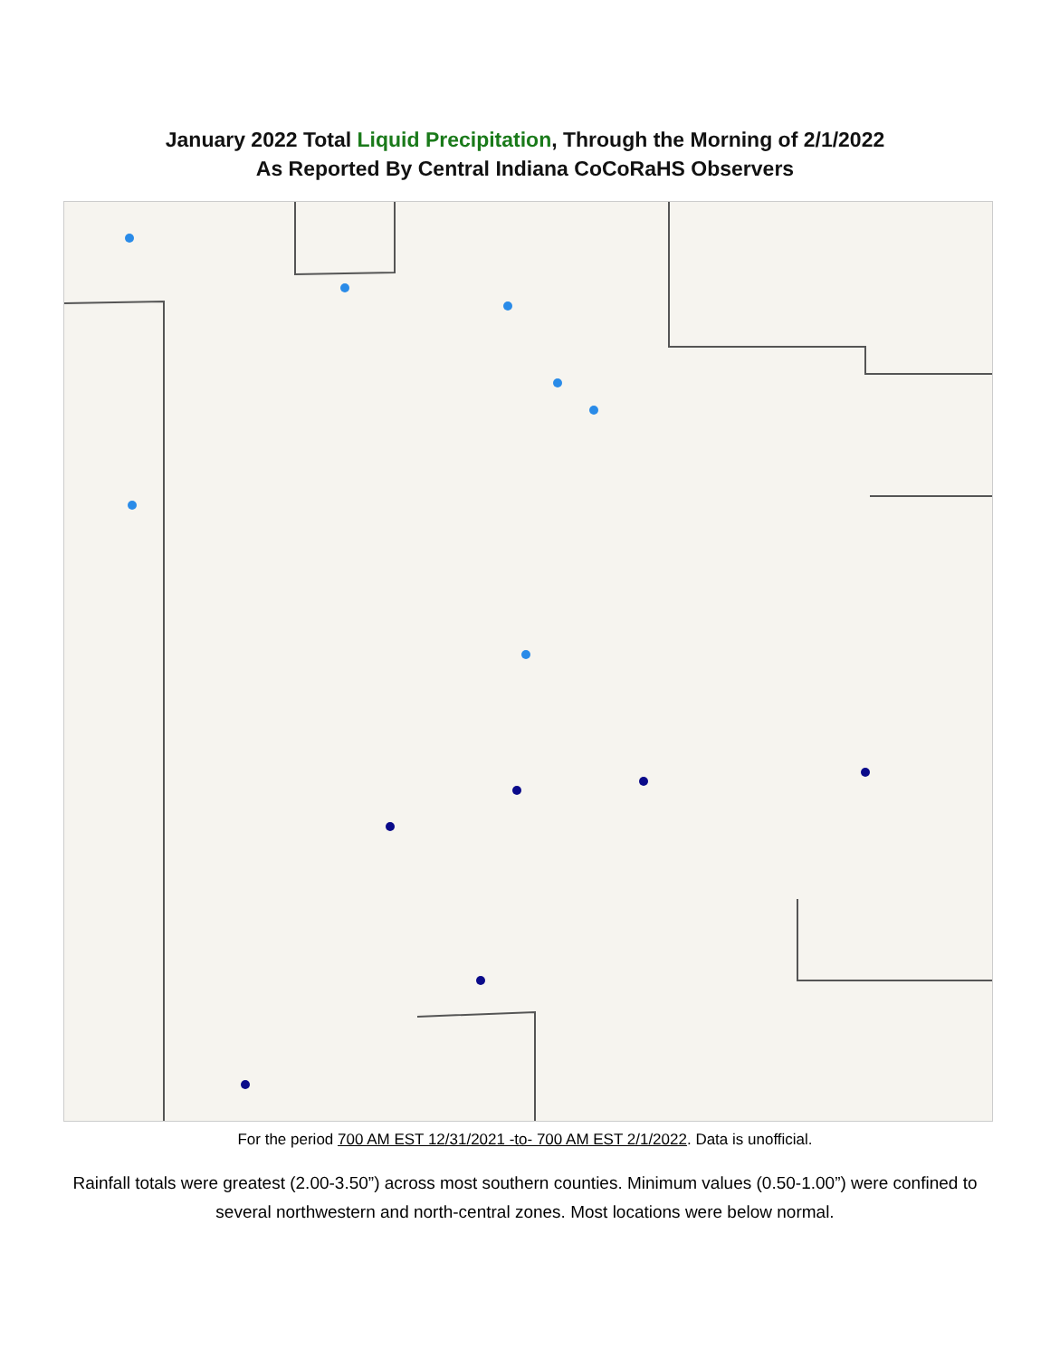January 2022 Total Liquid Precipitation, Through the Morning of 2/1/2022
As Reported By Central Indiana CoCoRaHS Observers
For the period 700 AM EST 12/31/2021 -to- 700 AM EST 2/1/2022. Data is unofficial.
Rainfall totals were greatest (2.00-3.50”) across most southern counties. Minimum values (0.50-1.00”) were confined to several northwestern and north-central zones. Most locations were below normal.